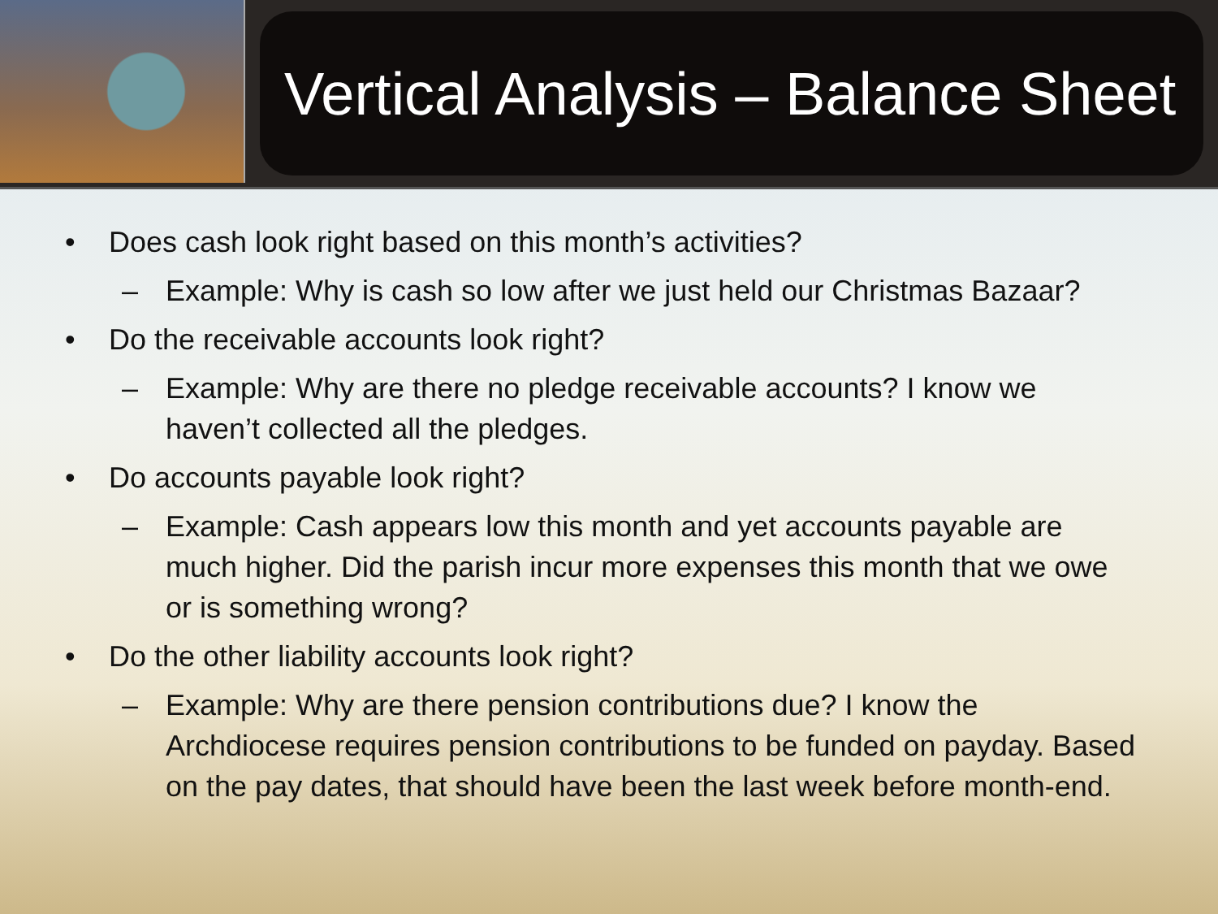Vertical Analysis – Balance Sheet
• Does cash look right based on this month’s activities?
– Example: Why is cash so low after we just held our Christmas Bazaar?
• Do the receivable accounts look right?
– Example: Why are there no pledge receivable accounts? I know we haven’t collected all the pledges.
• Do accounts payable look right?
– Example: Cash appears low this month and yet accounts payable are much higher. Did the parish incur more expenses this month that we owe or is something wrong?
• Do the other liability accounts look right?
– Example: Why are there pension contributions due? I know the Archdiocese requires pension contributions to be funded on payday. Based on the pay dates, that should have been the last week before month-end.